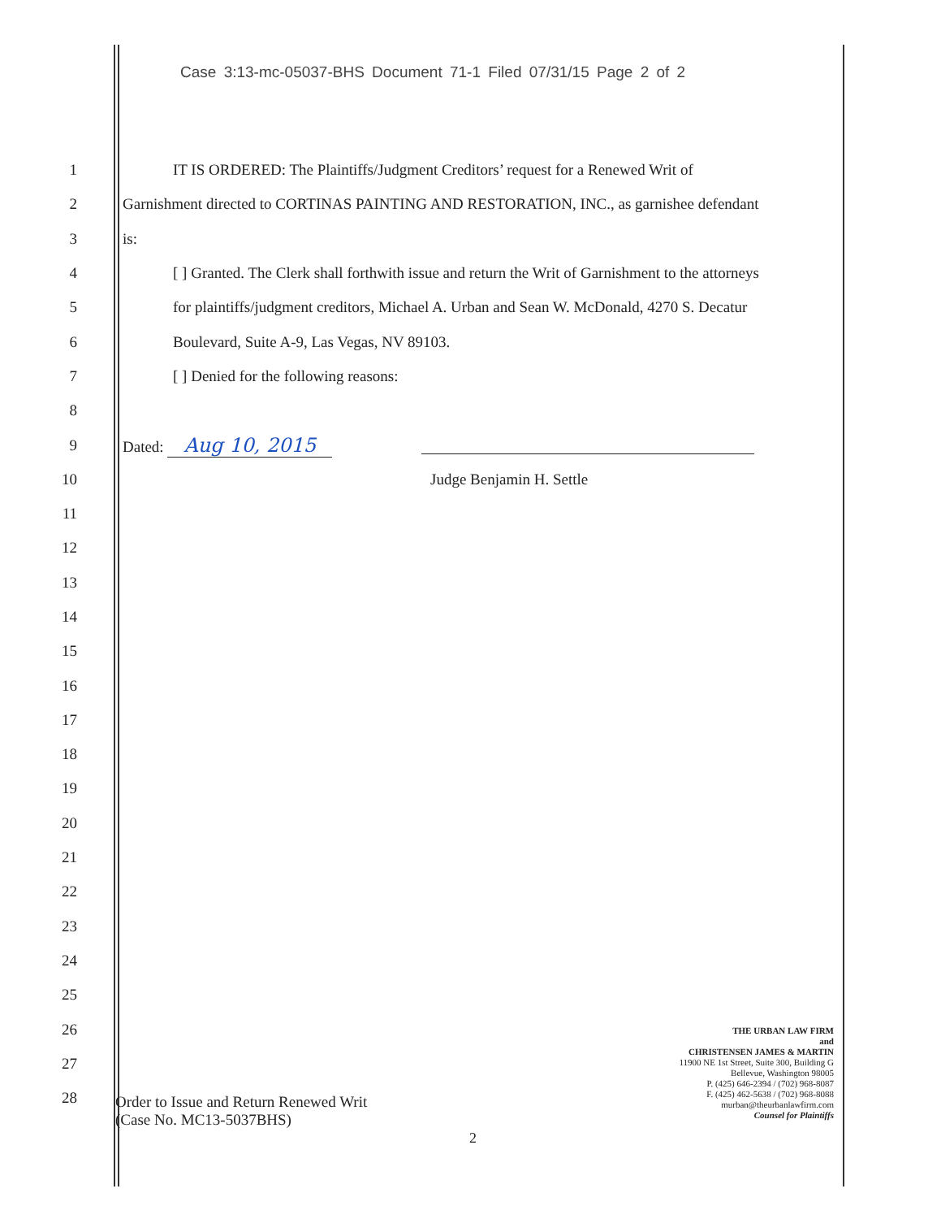Case 3:13-mc-05037-BHS Document 71-1 Filed 07/31/15 Page 2 of 2
1 IT IS ORDERED: The Plaintiffs/Judgment Creditors’ request for a Renewed Writ of
2 Garnishment directed to CORTINAS PAINTING AND RESTORATION, INC., as garnishee defendant
3 is:
4 [ ] Granted. The Clerk shall forthwith issue and return the Writ of Garnishment to the attorneys
5 for plaintiffs/judgment creditors, Michael A. Urban and Sean W. McDonald, 4270 S. Decatur
6 Boulevard, Suite A-9, Las Vegas, NV 89103.
7 [ ] Denied for the following reasons:
8
9 Dated: Aug 10, 2015
10 Judge Benjamin H. Settle
11
12
13
14
15
16
17
18
19
20
21
22
23
24
25
26
27
28
THE URBAN LAW FIRM
and
CHRISTENSEN JAMES & MARTIN
11900 NE 1st Street, Suite 300, Building G
Bellevue, Washington 98005
P. (425) 646-2394 / (702) 968-8087
F. (425) 462-5638 / (702) 968-8088
murban@theurbanlawfirm.com
Counsel for Plaintiffs
Order to Issue and Return Renewed Writ
(Case No. MC13-5037BHS)
2